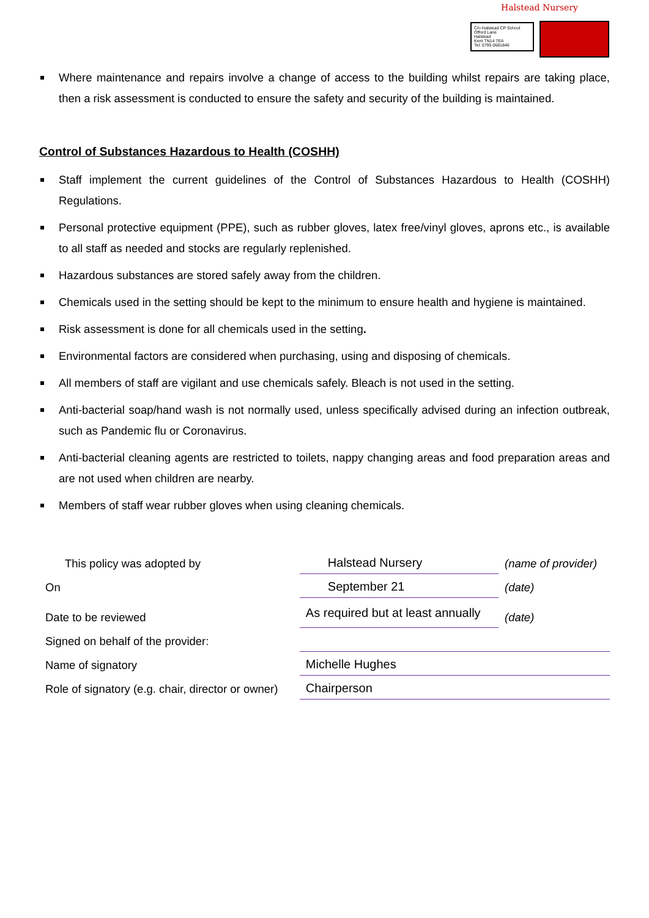Halstead Nursery
C/o Halstead CP School
Offord Lane
Halstead
Kent TN14 7EA
Tel: 0795 0681846
Where maintenance and repairs involve a change of access to the building whilst repairs are taking place, then a risk assessment is conducted to ensure the safety and security of the building is maintained.
Control of Substances Hazardous to Health (COSHH)
Staff implement the current guidelines of the Control of Substances Hazardous to Health (COSHH) Regulations.
Personal protective equipment (PPE), such as rubber gloves, latex free/vinyl gloves, aprons etc., is available to all staff as needed and stocks are regularly replenished.
Hazardous substances are stored safely away from the children.
Chemicals used in the setting should be kept to the minimum to ensure health and hygiene is maintained.
Risk assessment is done for all chemicals used in the setting.
Environmental factors are considered when purchasing, using and disposing of chemicals.
All members of staff are vigilant and use chemicals safely. Bleach is not used in the setting.
Anti-bacterial soap/hand wash is not normally used, unless specifically advised during an infection outbreak, such as Pandemic flu or Coronavirus.
Anti-bacterial cleaning agents are restricted to toilets, nappy changing areas and food preparation areas and are not used when children are nearby.
Members of staff wear rubber gloves when using cleaning chemicals.
| This policy was adopted by | Halstead Nursery | (name of provider) |
| On | September 21 | (date) |
| Date to be reviewed | As required but at least annually | (date) |
| Signed on behalf of the provider: | | |
| Name of signatory | Michelle Hughes | |
| Role of signatory (e.g. chair, director or owner) | Chairperson | |